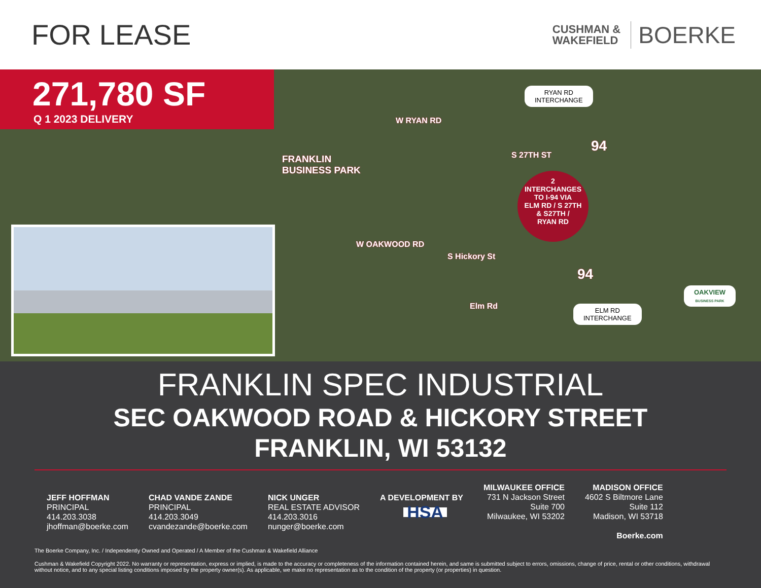FOR LEASE
CUSHMAN &
WAKEFIELD
BOERKE
271,780 SF
Q 1 2023 DELIVERY
W RYAN RD
FRANKLIN
BUSINESS PARK
W OAKWOOD RD
S Hickory St
S 27TH ST
Elm Rd
RYAN RD
INTERCHANGE
ELM RD
INTERCHANGE
2
INTERCHANGES
TO I-94 VIA
ELM RD / S 27TH
& S27TH /
RYAN RD
94
94
OAKVIEW
BUSINESS PARK
FRANKLIN SPEC INDUSTRIAL
SEC OAKWOOD ROAD & HICKORY STREET
FRANKLIN, WI 53132
JEFF HOFFMAN
PRINCIPAL
414.203.3038
jhoffman@boerke.com
CHAD VANDE ZANDE
PRINCIPAL
414.203.3049
cvandezande@boerke.com
NICK UNGER
REAL ESTATE ADVISOR
414.203.3016
nunger@boerke.com
A DEVELOPMENT BY
HSA
MILWAUKEE OFFICE
731 N Jackson Street
Suite 700
Milwaukee, WI 53202
MADISON OFFICE
4602 S Biltmore Lane
Suite 112
Madison, WI 53718
Boerke.com
The Boerke Company, Inc. / Independently Owned and Operated / A Member of the Cushman & Wakefield Alliance
Cushman & Wakefield Copyright 2022. No warranty or representation, express or implied, is made to the accuracy or completeness of the information contained herein, and same is submitted subject to errors, omissions, change of price, rental or other conditions, withdrawal without notice, and to any special listing conditions imposed by the property owner(s). As applicable, we make no representation as to the condition of the property (or properties) in question.